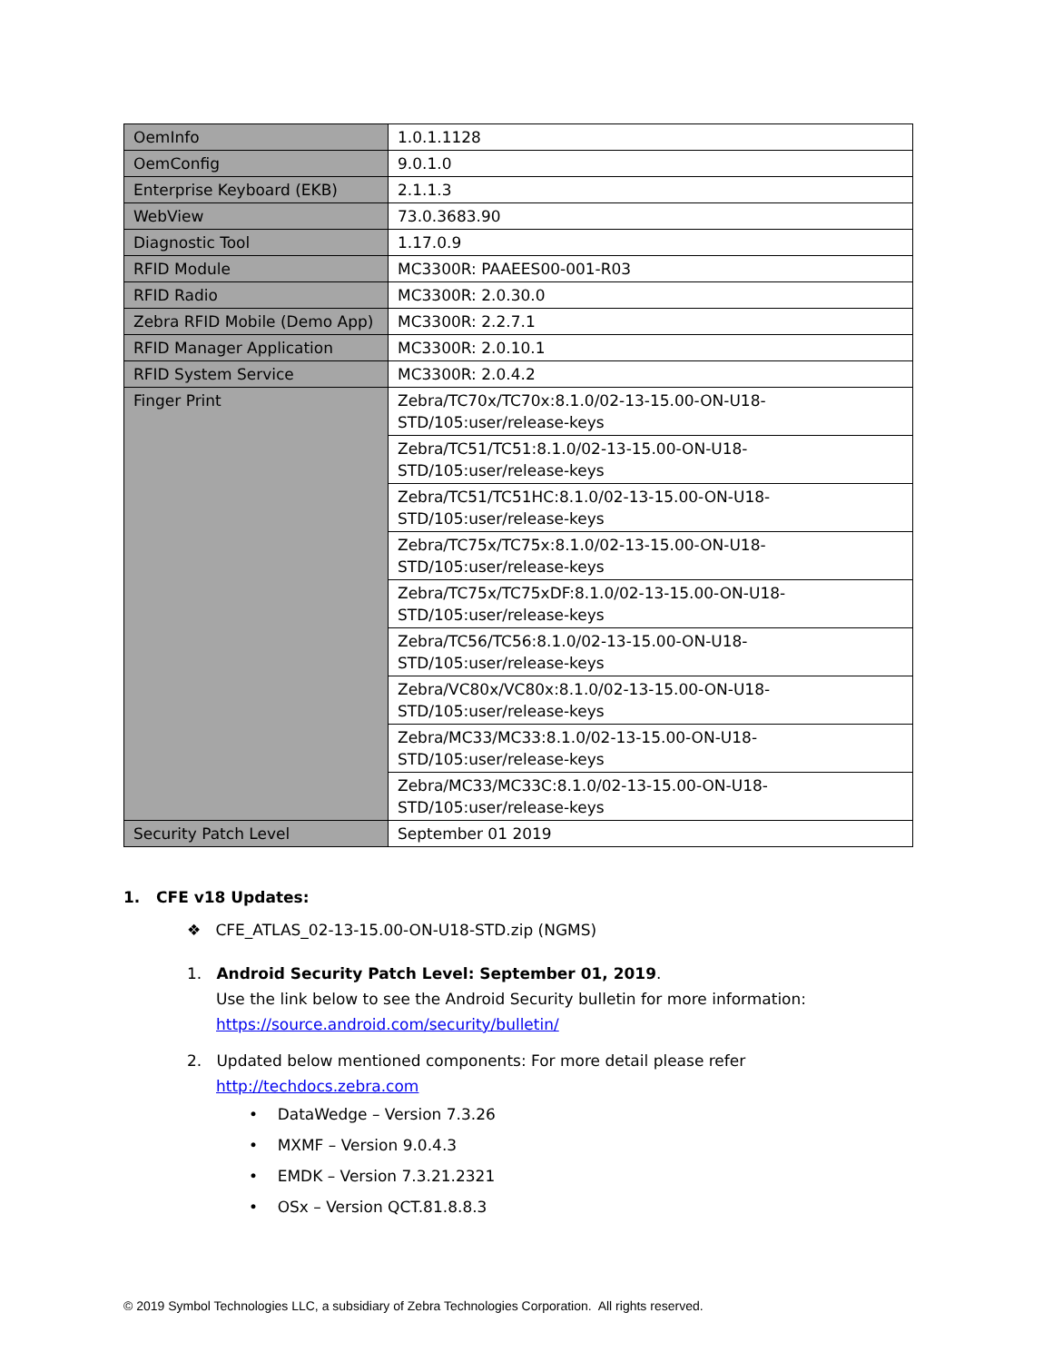| OemInfo | 1.0.1.1128 |
| OemConfig | 9.0.1.0 |
| Enterprise Keyboard (EKB) | 2.1.1.3 |
| WebView | 73.0.3683.90 |
| Diagnostic Tool | 1.17.0.9 |
| RFID Module | MC3300R: PAAEES00-001-R03 |
| RFID Radio | MC3300R: 2.0.30.0 |
| Zebra RFID Mobile (Demo App) | MC3300R: 2.2.7.1 |
| RFID Manager Application | MC3300R: 2.0.10.1 |
| RFID System Service | MC3300R: 2.0.4.2 |
| Finger Print | Zebra/TC70x/TC70x:8.1.0/02-13-15.00-ON-U18- STD/105:user/release-keys |
| | Zebra/TC51/TC51:8.1.0/02-13-15.00-ON-U18- STD/105:user/release-keys |
| | Zebra/TC51/TC51HC:8.1.0/02-13-15.00-ON-U18- STD/105:user/release-keys |
| | Zebra/TC75x/TC75x:8.1.0/02-13-15.00-ON-U18- STD/105:user/release-keys |
| | Zebra/TC75x/TC75xDF:8.1.0/02-13-15.00-ON-U18- STD/105:user/release-keys |
| | Zebra/TC56/TC56:8.1.0/02-13-15.00-ON-U18- STD/105:user/release-keys |
| | Zebra/VC80x/VC80x:8.1.0/02-13-15.00-ON-U18- STD/105:user/release-keys |
| | Zebra/MC33/MC33:8.1.0/02-13-15.00-ON-U18- STD/105:user/release-keys |
| | Zebra/MC33/MC33C:8.1.0/02-13-15.00-ON-U18- STD/105:user/release-keys |
| Security Patch Level | September 01 2019 |
1. CFE v18 Updates:
❖ CFE_ATLAS_02-13-15.00-ON-U18-STD.zip (NGMS)
1. Android Security Patch Level: September 01, 2019.
Use the link below to see the Android Security bulletin for more information:
https://source.android.com/security/bulletin/
2. Updated below mentioned components: For more detail please refer
http://techdocs.zebra.com
• DataWedge – Version 7.3.26
• MXMF – Version 9.0.4.3
• EMDK – Version 7.3.21.2321
• OSx – Version QCT.81.8.8.3
© 2019 Symbol Technologies LLC, a subsidiary of Zebra Technologies Corporation. All rights reserved.